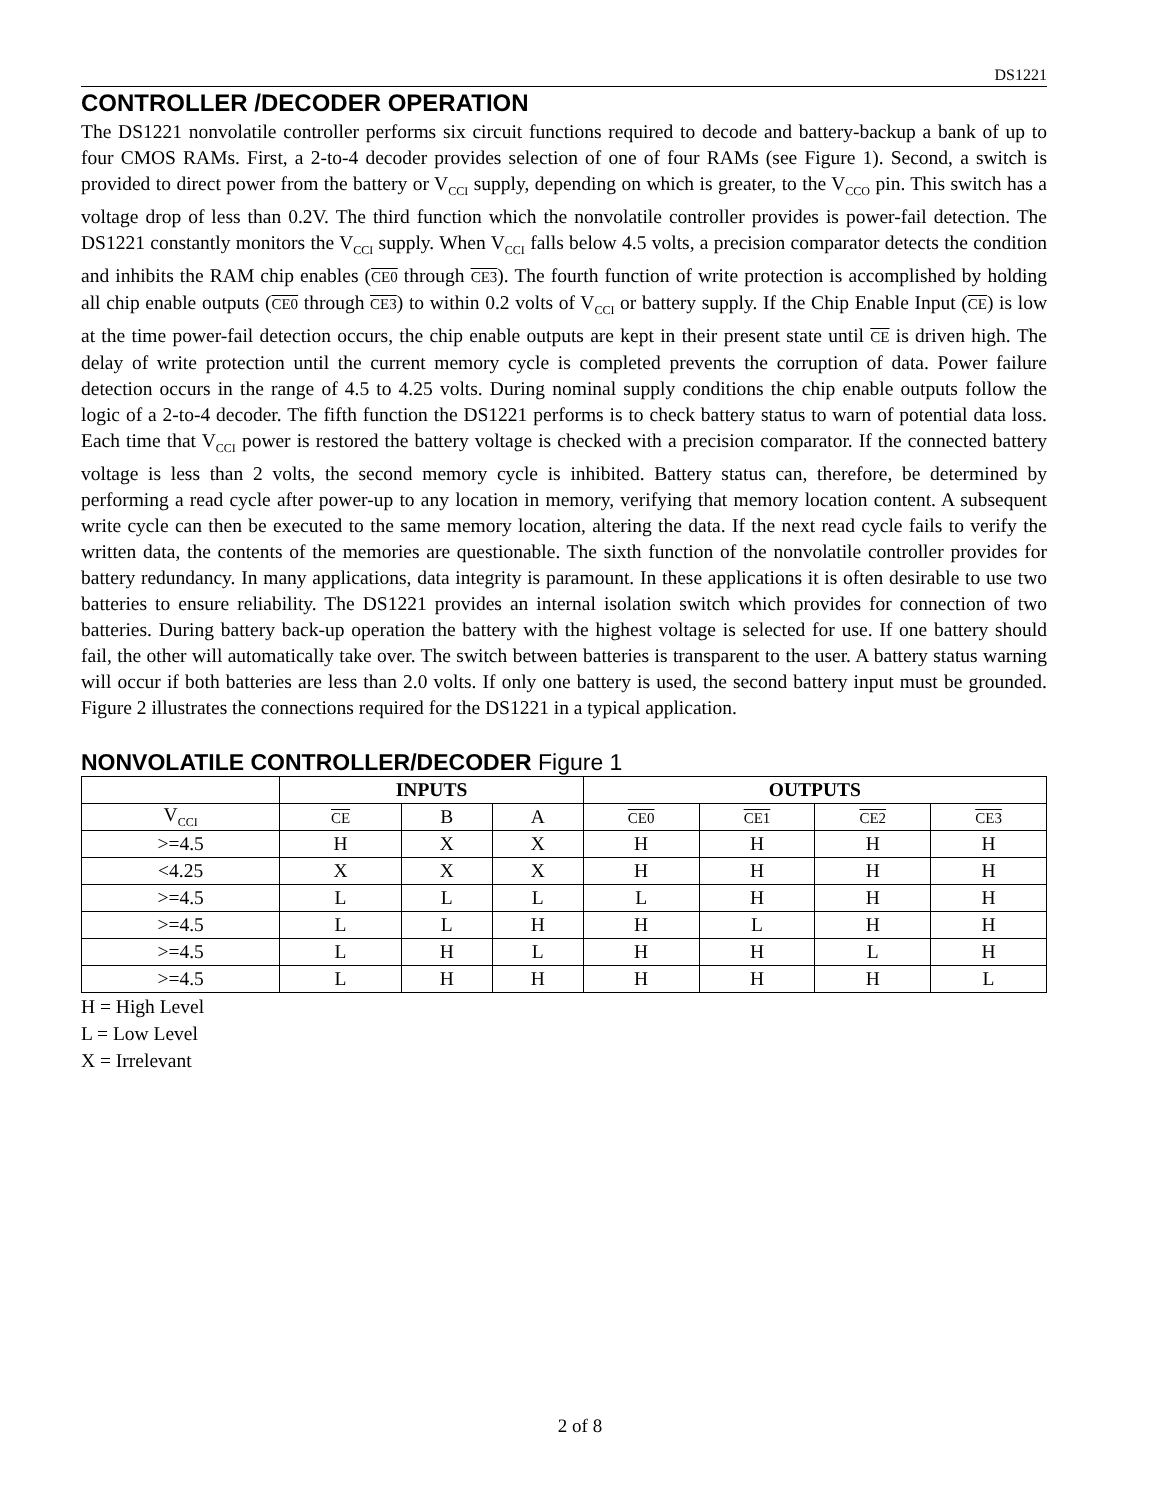DS1221
CONTROLLER /DECODER OPERATION
The DS1221 nonvolatile controller performs six circuit functions required to decode and battery-backup a bank of up to four CMOS RAMs. First, a 2-to-4 decoder provides selection of one of four RAMs (see Figure 1). Second, a switch is provided to direct power from the battery or V<sub>CCI</sub> supply, depending on which is greater, to the V<sub>CCO</sub> pin. This switch has a voltage drop of less than 0.2V. The third function which the nonvolatile controller provides is power-fail detection. The DS1221 constantly monitors the V<sub>CCI</sub> supply. When V<sub>CCI</sub> falls below 4.5 volts, a precision comparator detects the condition and inhibits the RAM chip enables (CE0 through CE3). The fourth function of write protection is accomplished by holding all chip enable outputs (CE0 through CE3) to within 0.2 volts of V<sub>CCI</sub> or battery supply. If the Chip Enable Input (CE) is low at the time power-fail detection occurs, the chip enable outputs are kept in their present state until CE is driven high. The delay of write protection until the current memory cycle is completed prevents the corruption of data. Power failure detection occurs in the range of 4.5 to 4.25 volts. During nominal supply conditions the chip enable outputs follow the logic of a 2-to-4 decoder. The fifth function the DS1221 performs is to check battery status to warn of potential data loss. Each time that V<sub>CCI</sub> power is restored the battery voltage is checked with a precision comparator. If the connected battery voltage is less than 2 volts, the second memory cycle is inhibited. Battery status can, therefore, be determined by performing a read cycle after power-up to any location in memory, verifying that memory location content. A subsequent write cycle can then be executed to the same memory location, altering the data. If the next read cycle fails to verify the written data, the contents of the memories are questionable. The sixth function of the nonvolatile controller provides for battery redundancy. In many applications, data integrity is paramount. In these applications it is often desirable to use two batteries to ensure reliability. The DS1221 provides an internal isolation switch which provides for connection of two batteries. During battery back-up operation the battery with the highest voltage is selected for use. If one battery should fail, the other will automatically take over. The switch between batteries is transparent to the user. A battery status warning will occur if both batteries are less than 2.0 volts. If only one battery is used, the second battery input must be grounded. Figure 2 illustrates the connections required for the DS1221 in a typical application.
NONVOLATILE CONTROLLER/DECODER Figure 1
| | INPUTS | | | OUTPUTS | | | |
| --- | --- | --- | --- | --- | --- | --- | --- |
| V<sub>CCI</sub> | CE | B | A | CE0 | CE1 | CE2 | CE3 |
| >=4.5 | H | X | X | H | H | H | H |
| <4.25 | X | X | X | H | H | H | H |
| >=4.5 | L | L | L | L | H | H | H |
| >=4.5 | L | L | H | H | L | H | H |
| >=4.5 | L | H | L | H | H | L | H |
| >=4.5 | L | H | H | H | H | H | L |
H = High Level
L = Low Level
X = Irrelevant
2 of 8